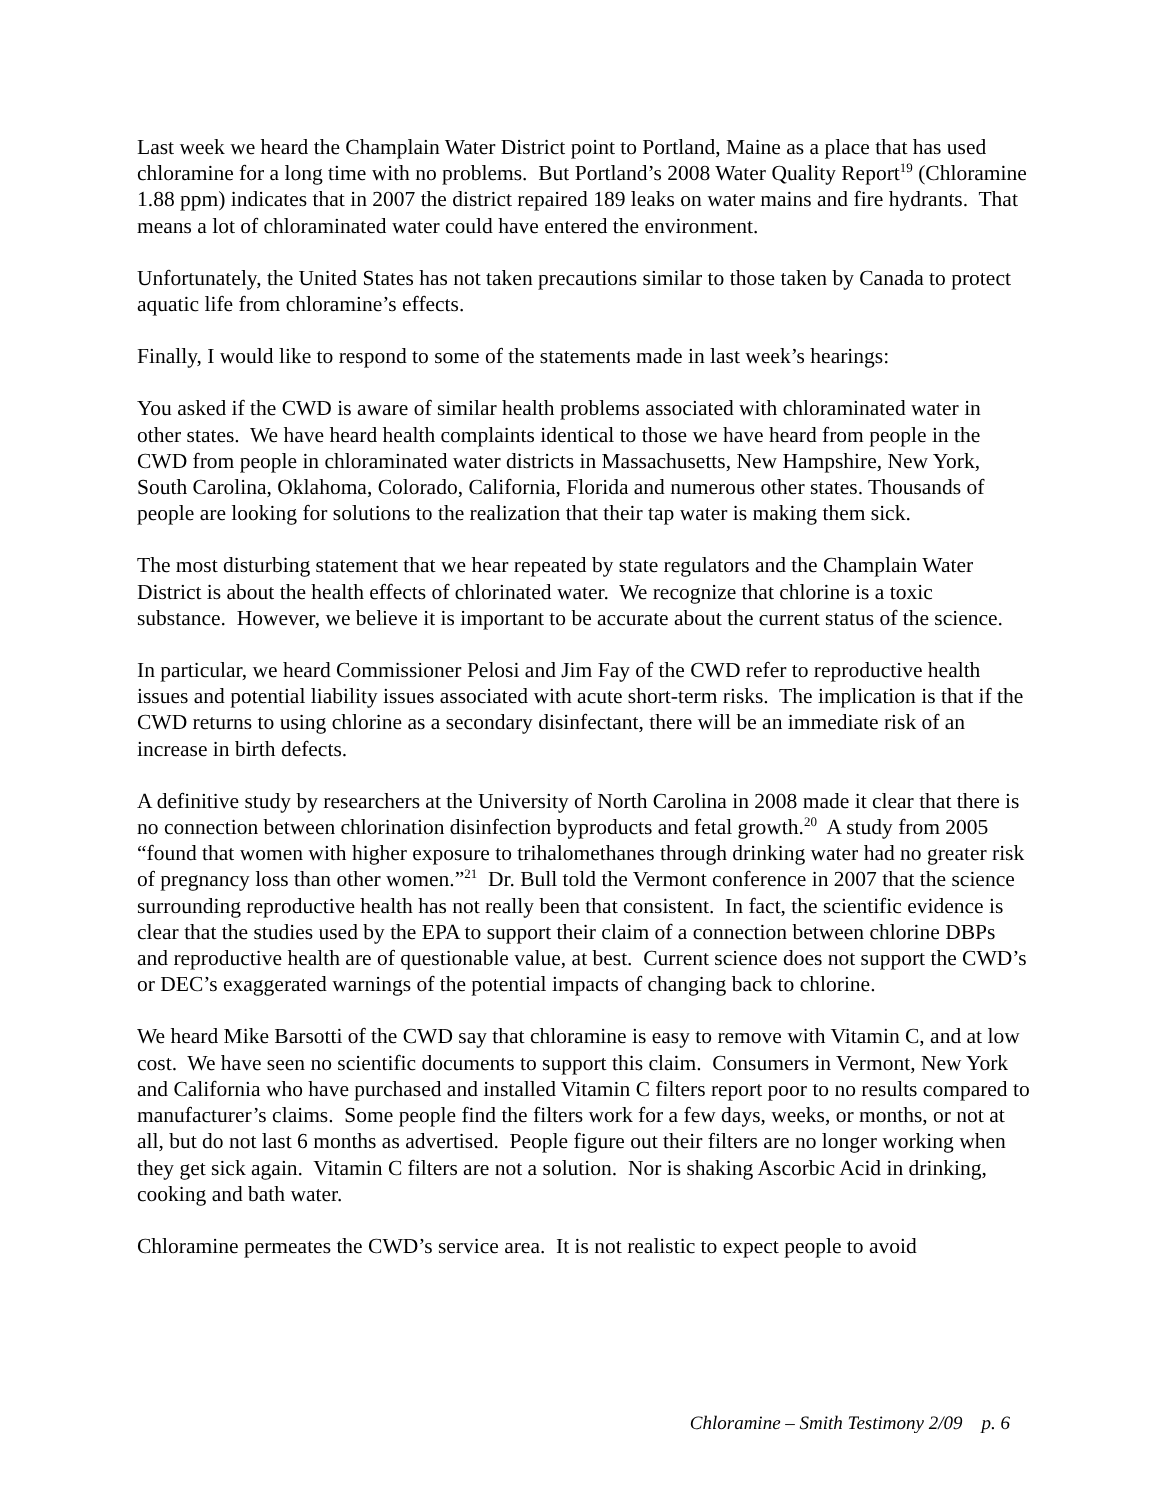Last week we heard the Champlain Water District point to Portland, Maine as a place that has used chloramine for a long time with no problems. But Portland’s 2008 Water Quality Report<sup>19</sup> (Chloramine 1.88 ppm) indicates that in 2007 the district repaired 189 leaks on water mains and fire hydrants. That means a lot of chloraminated water could have entered the environment.
Unfortunately, the United States has not taken precautions similar to those taken by Canada to protect aquatic life from chloramine’s effects.
Finally, I would like to respond to some of the statements made in last week’s hearings:
You asked if the CWD is aware of similar health problems associated with chloraminated water in other states. We have heard health complaints identical to those we have heard from people in the CWD from people in chloraminated water districts in Massachusetts, New Hampshire, New York, South Carolina, Oklahoma, Colorado, California, Florida and numerous other states. Thousands of people are looking for solutions to the realization that their tap water is making them sick.
The most disturbing statement that we hear repeated by state regulators and the Champlain Water District is about the health effects of chlorinated water. We recognize that chlorine is a toxic substance. However, we believe it is important to be accurate about the current status of the science.
In particular, we heard Commissioner Pelosi and Jim Fay of the CWD refer to reproductive health issues and potential liability issues associated with acute short-term risks. The implication is that if the CWD returns to using chlorine as a secondary disinfectant, there will be an immediate risk of an increase in birth defects.
A definitive study by researchers at the University of North Carolina in 2008 made it clear that there is no connection between chlorination disinfection byproducts and fetal growth.<sup>20</sup> A study from 2005 “found that women with higher exposure to trihalomethanes through drinking water had no greater risk of pregnancy loss than other women.”<sup>21</sup> Dr. Bull told the Vermont conference in 2007 that the science surrounding reproductive health has not really been that consistent. In fact, the scientific evidence is clear that the studies used by the EPA to support their claim of a connection between chlorine DBPs and reproductive health are of questionable value, at best. Current science does not support the CWD’s or DEC’s exaggerated warnings of the potential impacts of changing back to chlorine.
We heard Mike Barsotti of the CWD say that chloramine is easy to remove with Vitamin C, and at low cost. We have seen no scientific documents to support this claim. Consumers in Vermont, New York and California who have purchased and installed Vitamin C filters report poor to no results compared to manufacturer’s claims. Some people find the filters work for a few days, weeks, or months, or not at all, but do not last 6 months as advertised. People figure out their filters are no longer working when they get sick again. Vitamin C filters are not a solution. Nor is shaking Ascorbic Acid in drinking, cooking and bath water.
Chloramine permeates the CWD’s service area. It is not realistic to expect people to avoid
Chloramine – Smith Testimony 2/09 p. 6